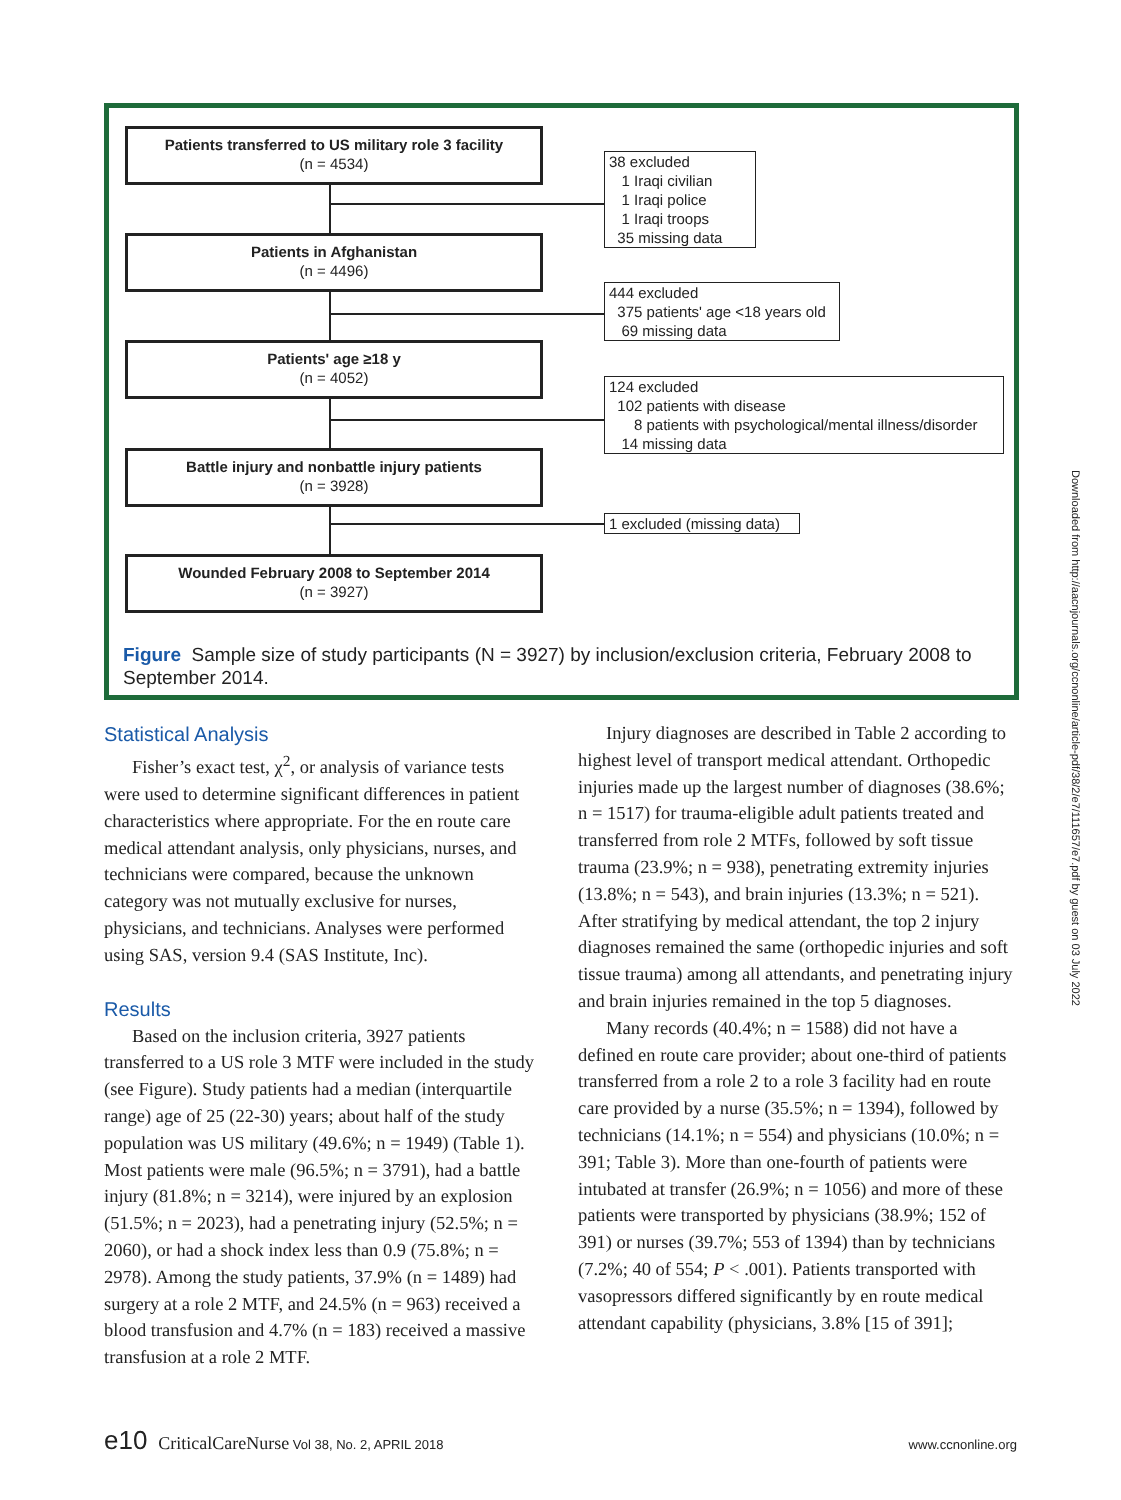Patients transferred to US military role 3 facility
(n = 4534)
38 excluded
1 Iraqi civilian
1 Iraqi police
1 Iraqi troops
35 missing data
Patients in Afghanistan
(n = 4496)
444 excluded
375 patients' age <18 years old
69 missing data
Patients' age ≥18 y
(n = 4052)
124 excluded
102 patients with disease
8 patients with psychological/mental illness/disorder
14 missing data
Battle injury and nonbattle injury patients
(n = 3928)
1 excluded (missing data)
Wounded February 2008 to September 2014
(n = 3927)
Figure Sample size of study participants (N = 3927) by inclusion/exclusion criteria, February 2008 to September 2014.
Statistical Analysis
Fisher’s exact test, χ<sup>2</sup>, or analysis of variance tests were used to determine significant differences in patient characteristics where appropriate. For the en route care medical attendant analysis, only physicians, nurses, and technicians were compared, because the unknown category was not mutually exclusive for nurses, physicians, and technicians. Analyses were performed using SAS, version 9.4 (SAS Institute, Inc).
Results
Based on the inclusion criteria, 3927 patients transferred to a US role 3 MTF were included in the study (see Figure). Study patients had a median (interquartile range) age of 25 (22-30) years; about half of the study population was US military (49.6%; n = 1949) (Table 1). Most patients were male (96.5%; n = 3791), had a battle injury (81.8%; n = 3214), were injured by an explosion (51.5%; n = 2023), had a penetrating injury (52.5%; n = 2060), or had a shock index less than 0.9 (75.8%; n = 2978). Among the study patients, 37.9% (n = 1489) had surgery at a role 2 MTF, and 24.5% (n = 963) received a blood transfusion and 4.7% (n = 183) received a massive transfusion at a role 2 MTF.
Injury diagnoses are described in Table 2 according to highest level of transport medical attendant. Orthopedic injuries made up the largest number of diagnoses (38.6%; n = 1517) for trauma-eligible adult patients treated and transferred from role 2 MTFs, followed by soft tissue trauma (23.9%; n = 938), penetrating extremity injuries (13.8%; n = 543), and brain injuries (13.3%; n = 521). After stratifying by medical attendant, the top 2 injury diagnoses remained the same (orthopedic injuries and soft tissue trauma) among all attendants, and penetrating injury and brain injuries remained in the top 5 diagnoses.
Many records (40.4%; n = 1588) did not have a defined en route care provider; about one-third of patients transferred from a role 2 to a role 3 facility had en route care provided by a nurse (35.5%; n = 1394), followed by technicians (14.1%; n = 554) and physicians (10.0%; n = 391; Table 3). More than one-fourth of patients were intubated at transfer (26.9%; n = 1056) and more of these patients were transported by physicians (38.9%; 152 of 391) or nurses (39.7%; 553 of 1394) than by technicians (7.2%; 40 of 554; P < .001). Patients transported with vasopressors differed significantly by en route medical attendant capability (physicians, 3.8% [15 of 391];
Downloaded from http://aacnjournals.org/ccnonline/article-pdf/38/2/e7/111657/e7.pdf by guest on 03 July 2022
e10 CriticalCareNurse Vol 38, No. 2, APRIL 2018 www.ccnonline.org